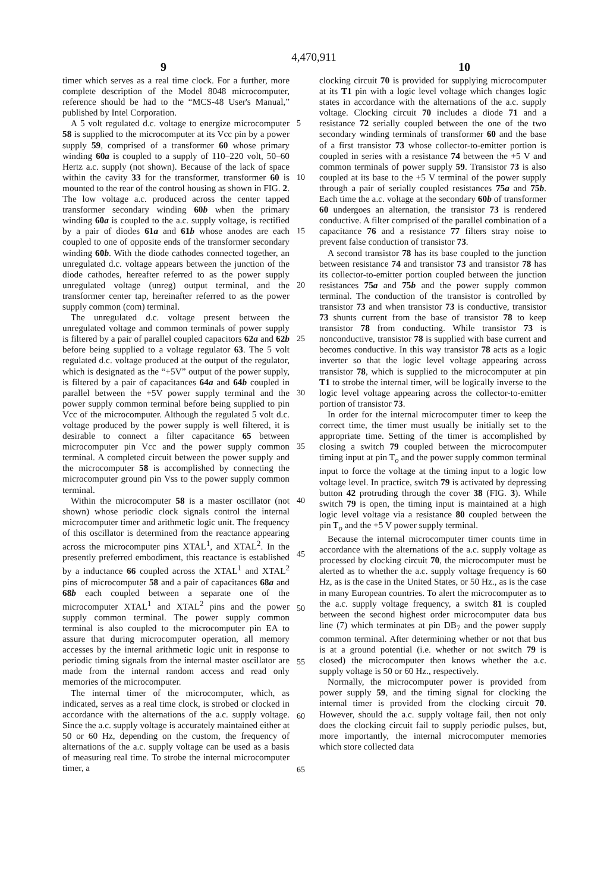4,470,911
9 10
timer which serves as a real time clock. For a further, more complete description of the Model 8048 microcomputer, reference should be had to the “MCS-48 User's Manual,” published by Intel Corporation.
A 5 volt regulated d.c. voltage to energize microcomputer 58 is supplied to the microcomputer at its Vcc pin by a power supply 59, comprised of a transformer 60 whose primary winding 60a is coupled to a supply of 110–220 volt, 50–60 Hertz a.c. supply (not shown). Because of the lack of space within the cavity 33 for the transformer, transformer 60 is mounted to the rear of the control housing as shown in FIG. 2. The low voltage a.c. produced across the center tapped transformer secondary winding 60b when the primary winding 60a is coupled to the a.c. supply voltage, is rectified by a pair of diodes 61a and 61b whose anodes are each coupled to one of opposite ends of the transformer secondary winding 60b. With the diode cathodes connected together, an unregulated d.c. voltage appears between the junction of the diode cathodes, hereafter referred to as the power supply unregulated voltage (unreg) output terminal, and the transformer center tap, hereinafter referred to as the power supply common (com) terminal.
The unregulated d.c. voltage present between the unregulated voltage and common terminals of power supply is filtered by a pair of parallel coupled capacitors 62a and 62b before being supplied to a voltage regulator 63. The 5 volt regulated d.c. voltage produced at the output of the regulator, which is designated as the “+5V” output of the power supply, is filtered by a pair of capacitances 64a and 64b coupled in parallel between the +5V power supply terminal and the power supply common terminal before being supplied to pin Vcc of the microcomputer. Although the regulated 5 volt d.c. voltage produced by the power supply is well filtered, it is desirable to connect a filter capacitance 65 between microcomputer pin Vcc and the power supply common terminal. A completed circuit between the power supply and the microcomputer 58 is accomplished by connecting the microcomputer ground pin Vss to the power supply common terminal.
Within the microcomputer 58 is a master oscillator (not shown) whose periodic clock signals control the internal microcomputer timer and arithmetic logic unit. The frequency of this oscillator is determined from the reactance appearing across the microcomputer pins XTAL<sup>1</sup>, and XTAL<sup>2</sup>. In the presently preferred embodiment, this reactance is established by a inductance 66 coupled across the XTAL<sup>1</sup> and XTAL<sup>2</sup> pins of microcomputer 58 and a pair of capacitances 68a and 68b each coupled between a separate one of the microcomputer XTAL<sup>1</sup> and XTAL<sup>2</sup> pins and the power supply common terminal. The power supply common terminal is also coupled to the microcomputer pin EA to assure that during microcomputer operation, all memory accesses by the internal arithmetic logic unit in response to periodic timing signals from the internal master oscillator are made from the internal random access and read only memories of the microcomputer.
The internal timer of the microcomputer, which, as indicated, serves as a real time clock, is strobed or clocked in accordance with the alternations of the a.c. supply voltage. Since the a.c. supply voltage is accurately maintained either at 50 or 60 Hz, depending on the custom, the frequency of alternations of the a.c. supply voltage can be used as a basis of measuring real time. To strobe the internal microcomputer timer, a
5
10
15
20
25
30
35
40
45
50
55
60
65
clocking circuit 70 is provided for supplying microcomputer at its T1 pin with a logic level voltage which changes logic states in accordance with the alternations of the a.c. supply voltage. Clocking circuit 70 includes a diode 71 and a resistance 72 serially coupled between the one of the two secondary winding terminals of transformer 60 and the base of a first transistor 73 whose collector-to-emitter portion is coupled in series with a resistance 74 between the +5 V and common terminals of power supply 59. Transistor 73 is also coupled at its base to the +5 V terminal of the power supply through a pair of serially coupled resistances 75a and 75b. Each time the a.c. voltage at the secondary 60b of transformer 60 undergoes an alternation, the transistor 73 is rendered conductive. A filter comprised of the parallel combination of a capacitance 76 and a resistance 77 filters stray noise to prevent false conduction of transistor 73.
A second transistor 78 has its base coupled to the junction between resistance 74 and transistor 73 and transistor 78 has its collector-to-emitter portion coupled between the junction resistances 75a and 75b and the power supply common terminal. The conduction of the transistor is controlled by transistor 73 and when transistor 73 is conductive, transistor 73 shunts current from the base of transistor 78 to keep transistor 78 from conducting. While transistor 73 is nonconductive, transistor 78 is supplied with base current and becomes conductive. In this way transistor 78 acts as a logic inverter so that the logic level voltage appearing across transistor 78, which is supplied to the microcomputer at pin T1 to strobe the internal timer, will be logically inverse to the logic level voltage appearing across the collector-to-emitter portion of transistor 73.
In order for the internal microcomputer timer to keep the correct time, the timer must usually be initially set to the appropriate time. Setting of the timer is accomplished by closing a switch 79 coupled between the microcomputer timing input at pin T<sub>o</sub> and the power supply common terminal input to force the voltage at the timing input to a logic low voltage level. In practice, switch 79 is activated by depressing button 42 protruding through the cover 38 (FIG. 3). While switch 79 is open, the timing input is maintained at a high logic level voltage via a resistance 80 coupled between the pin T<sub>o</sub> and the +5 V power supply terminal.
Because the internal microcomputer timer counts time in accordance with the alternations of the a.c. supply voltage as processed by clocking circuit 70, the microcomputer must be alerted as to whether the a.c. supply voltage frequency is 60 Hz, as is the case in the United States, or 50 Hz., as is the case in many European countries. To alert the microcomputer as to the a.c. supply voltage frequency, a switch 81 is coupled between the second highest order microcomputer data bus line (7) which terminates at pin DB<sub>7</sub> and the power supply common terminal. After determining whether or not that bus is at a ground potential (i.e. whether or not switch 79 is closed) the microcomputer then knows whether the a.c. supply voltage is 50 or 60 Hz., respectively.
Normally, the microcomputer power is provided from power supply 59, and the timing signal for clocking the internal timer is provided from the clocking circuit 70. However, should the a.c. supply voltage fail, then not only does the clocking circuit fail to supply periodic pulses, but, more importantly, the internal microcomputer memories which store collected data